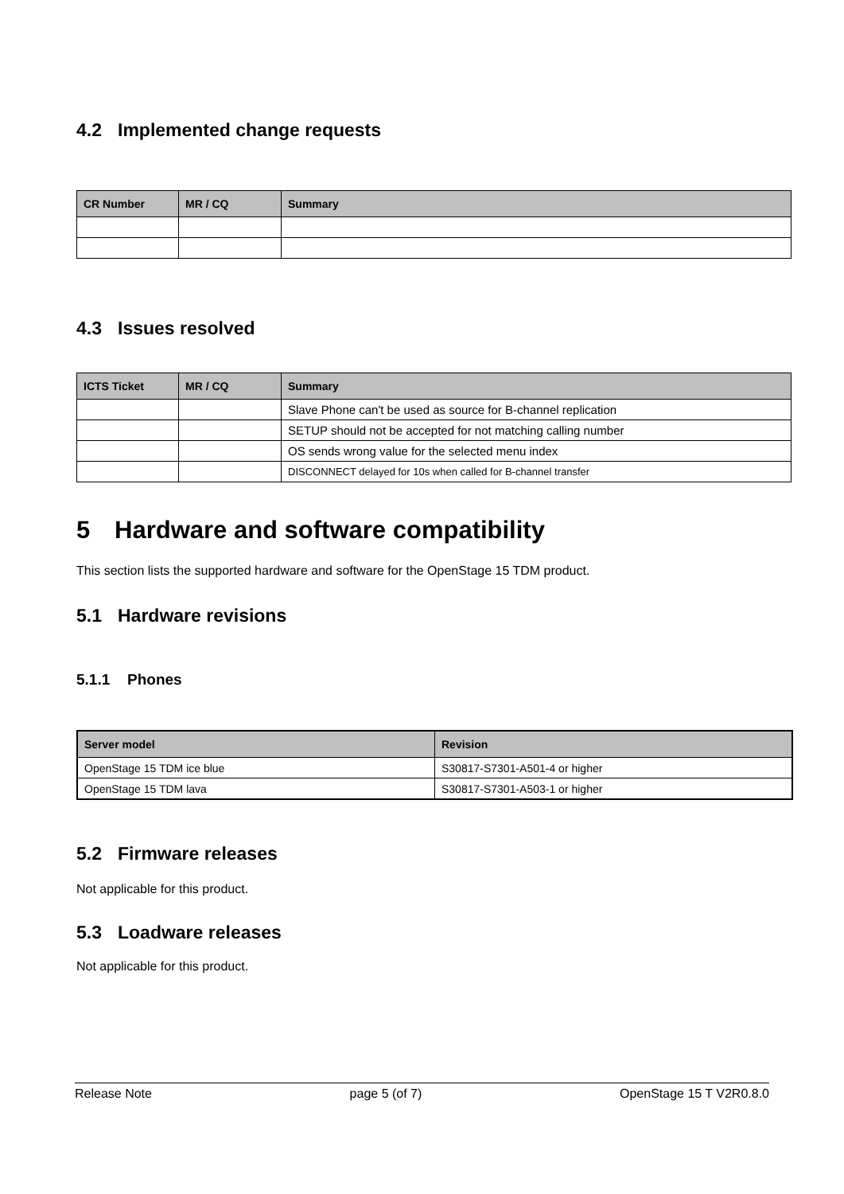4.2 Implemented change requests
| CR Number | MR / CQ | Summary |
| --- | --- | --- |
4.3 Issues resolved
| ICTS Ticket | MR / CQ | Summary |
| --- | --- | --- |
| | | Slave Phone can't be used as source for B-channel replication |
| | | SETUP should not be accepted for not matching calling number |
| | | OS sends wrong value for the selected menu index |
| | | DISCONNECT delayed for 10s when called for B-channel transfer |
5 Hardware and software compatibility
This section lists the supported hardware and software for the OpenStage 15 TDM product.
5.1 Hardware revisions
5.1.1 Phones
| Server model | Revision |
| --- | --- |
| OpenStage 15 TDM ice blue | S30817-S7301-A501-4 or higher |
| OpenStage 15 TDM lava | S30817-S7301-A503-1 or higher |
5.2 Firmware releases
Not applicable for this product.
5.3 Loadware releases
Not applicable for this product.
Release Note page 5 (of 7) OpenStage 15 T V2R0.8.0